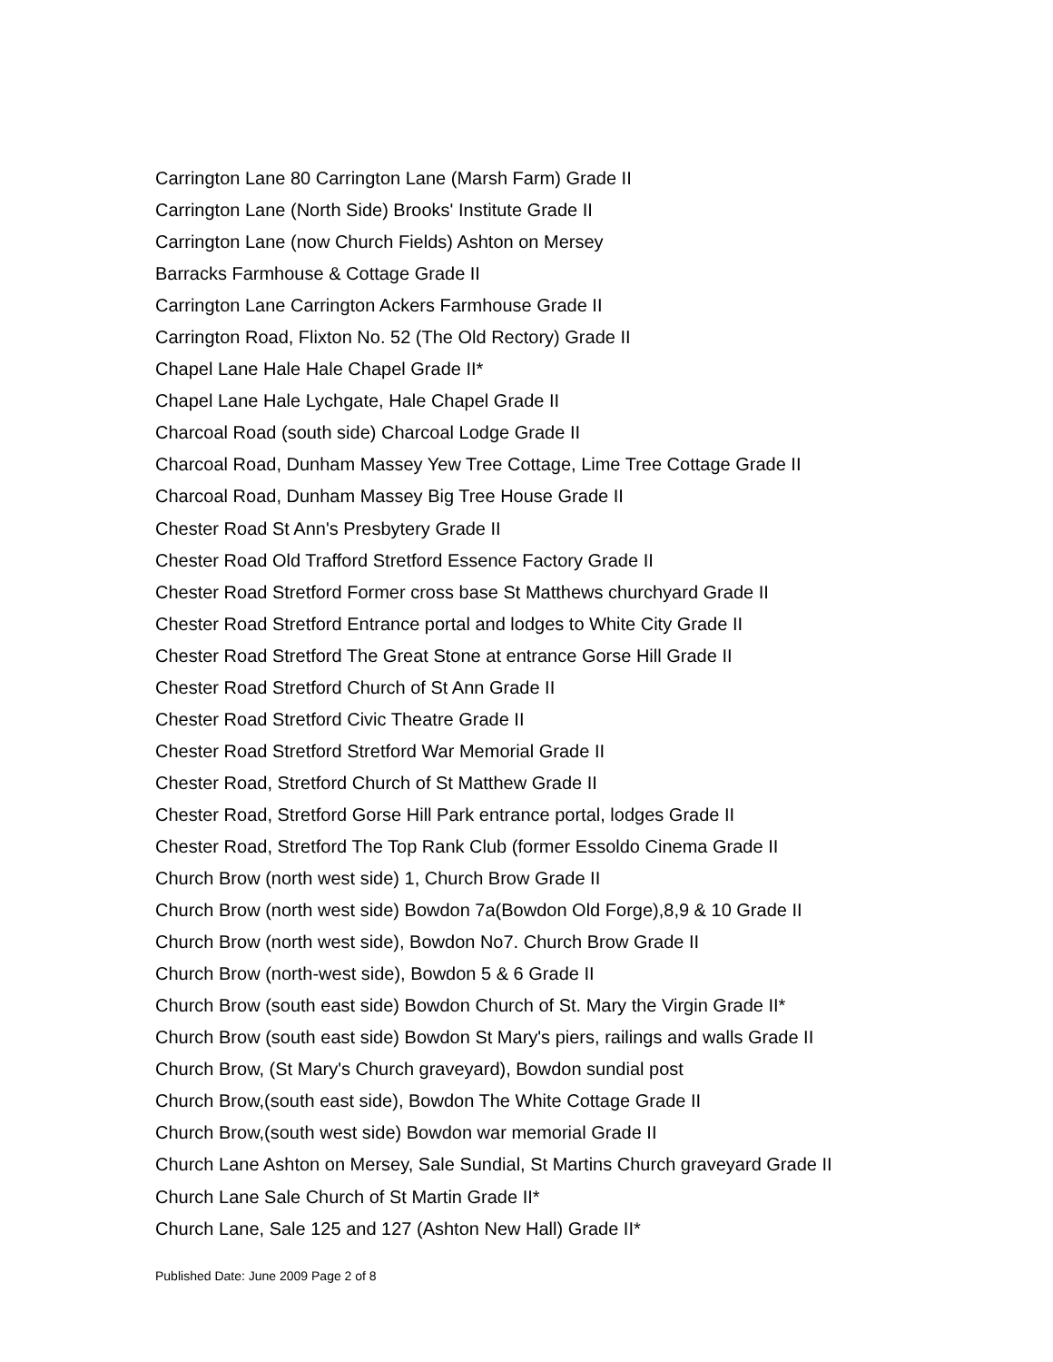Carrington Lane 80 Carrington Lane (Marsh Farm) Grade II
Carrington Lane (North Side) Brooks' Institute Grade II
Carrington Lane (now Church Fields) Ashton on Mersey
Barracks Farmhouse & Cottage Grade II
Carrington Lane Carrington Ackers Farmhouse Grade II
Carrington Road, Flixton No. 52 (The Old Rectory) Grade II
Chapel Lane Hale Hale Chapel Grade II*
Chapel Lane Hale Lychgate, Hale Chapel Grade II
Charcoal Road (south side) Charcoal Lodge Grade II
Charcoal Road, Dunham Massey Yew Tree Cottage, Lime Tree Cottage Grade II
Charcoal Road, Dunham Massey Big Tree House Grade II
Chester Road St Ann's Presbytery Grade II
Chester Road Old Trafford Stretford Essence Factory Grade II
Chester Road Stretford Former cross base St Matthews churchyard Grade II
Chester Road Stretford Entrance portal and lodges to White City Grade II
Chester Road Stretford The Great Stone at entrance Gorse Hill Grade II
Chester Road Stretford Church of St Ann Grade II
Chester Road Stretford Civic Theatre Grade II
Chester Road Stretford Stretford War Memorial Grade II
Chester Road, Stretford Church of St Matthew Grade II
Chester Road, Stretford Gorse Hill Park entrance portal, lodges Grade II
Chester Road, Stretford The Top Rank Club (former Essoldo Cinema Grade II
Church Brow (north west side) 1, Church Brow Grade II
Church Brow (north west side) Bowdon 7a(Bowdon Old Forge),8,9 & 10 Grade II
Church Brow (north west side), Bowdon No7. Church Brow Grade II
Church Brow (north-west side), Bowdon 5 & 6 Grade II
Church Brow (south east side) Bowdon Church of St. Mary the Virgin Grade II*
Church Brow (south east side) Bowdon St Mary's piers, railings and walls Grade II
Church Brow, (St Mary's Church graveyard), Bowdon sundial post
Church Brow,(south east side), Bowdon The White Cottage Grade II
Church Brow,(south west side) Bowdon war memorial Grade II
Church Lane Ashton on Mersey, Sale Sundial, St Martins Church graveyard Grade II
Church Lane Sale Church of St Martin Grade II*
Church Lane, Sale 125 and 127 (Ashton New Hall) Grade II*
Published Date: June 2009 Page 2 of 8